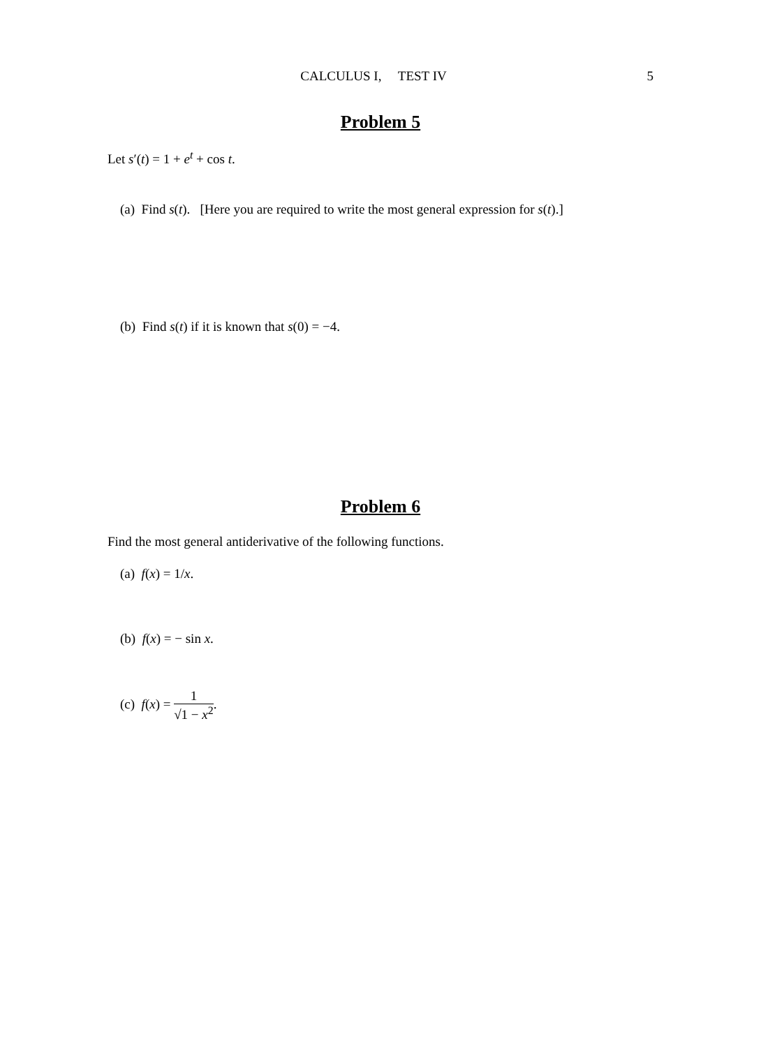CALCULUS I, TEST IV
5
Problem 5
Let s′(t) = 1 + e<sup>t</sup> + cos t.
(a) Find s(t). [Here you are required to write the most general expression for s(t).]
(b) Find s(t) if it is known that s(0) = −4.
Problem 6
Find the most general antiderivative of the following functions.
(a) f(x) = 1/x.
(b) f(x) = − sin x.
(c) f(x) = 1 √1 − x<sup>2</sup>.